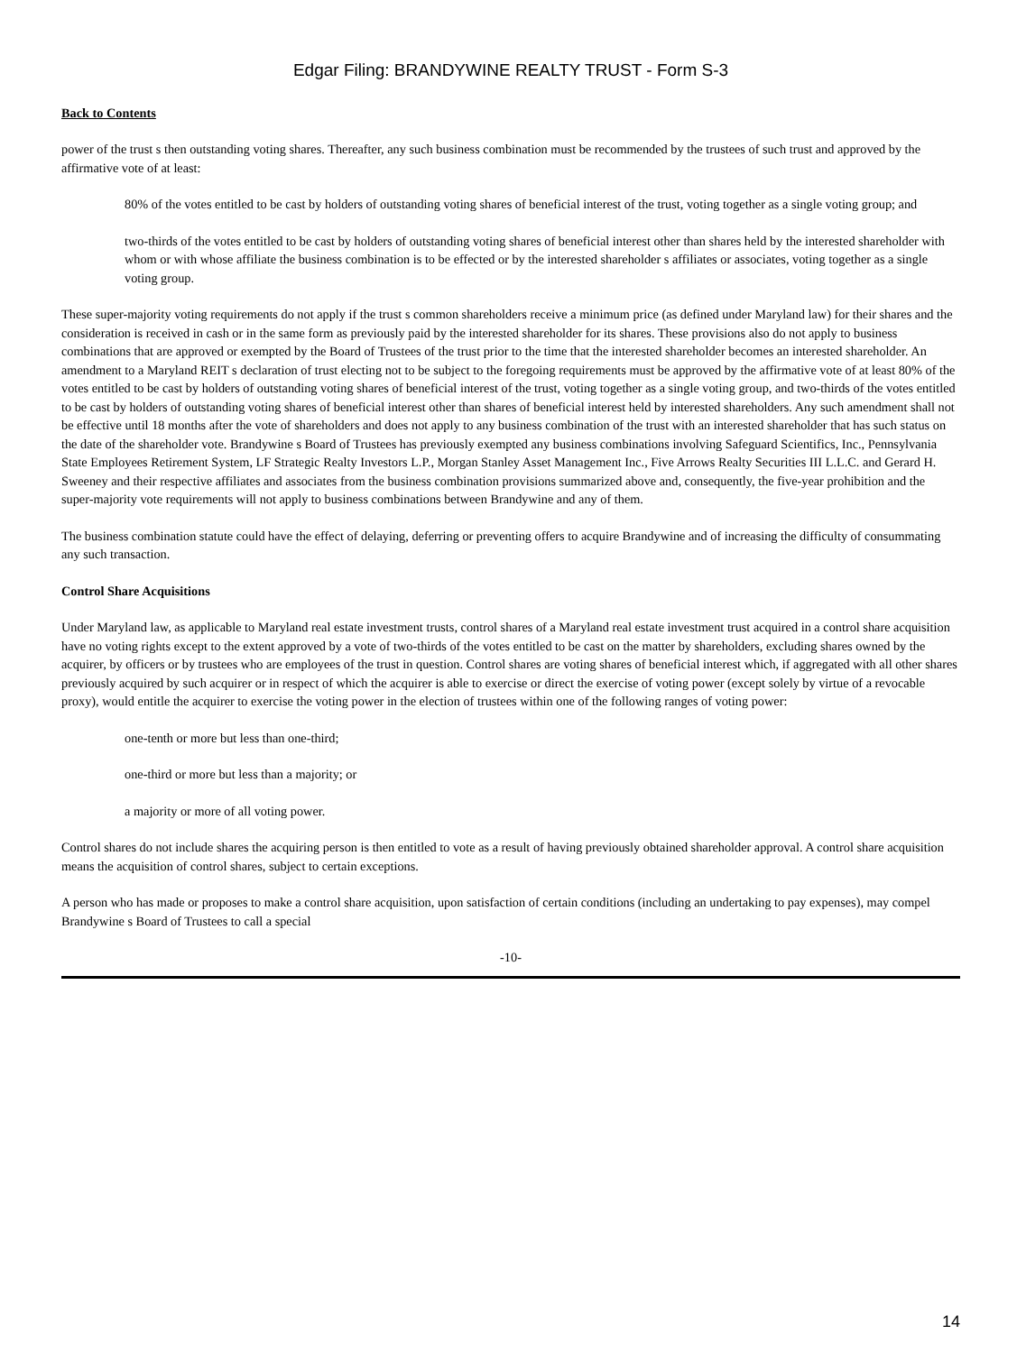Edgar Filing: BRANDYWINE REALTY TRUST - Form S-3
Back to Contents
power of the trust s then outstanding voting shares. Thereafter, any such business combination must be recommended by the trustees of such trust and approved by the affirmative vote of at least:
80% of the votes entitled to be cast by holders of outstanding voting shares of beneficial interest of the trust, voting together as a single voting group; and
two-thirds of the votes entitled to be cast by holders of outstanding voting shares of beneficial interest other than shares held by the interested shareholder with whom or with whose affiliate the business combination is to be effected or by the interested shareholder s affiliates or associates, voting together as a single voting group.
These super-majority voting requirements do not apply if the trust s common shareholders receive a minimum price (as defined under Maryland law) for their shares and the consideration is received in cash or in the same form as previously paid by the interested shareholder for its shares. These provisions also do not apply to business combinations that are approved or exempted by the Board of Trustees of the trust prior to the time that the interested shareholder becomes an interested shareholder. An amendment to a Maryland REIT s declaration of trust electing not to be subject to the foregoing requirements must be approved by the affirmative vote of at least 80% of the votes entitled to be cast by holders of outstanding voting shares of beneficial interest of the trust, voting together as a single voting group, and two-thirds of the votes entitled to be cast by holders of outstanding voting shares of beneficial interest other than shares of beneficial interest held by interested shareholders. Any such amendment shall not be effective until 18 months after the vote of shareholders and does not apply to any business combination of the trust with an interested shareholder that has such status on the date of the shareholder vote. Brandywine s Board of Trustees has previously exempted any business combinations involving Safeguard Scientifics, Inc., Pennsylvania State Employees Retirement System, LF Strategic Realty Investors L.P., Morgan Stanley Asset Management Inc., Five Arrows Realty Securities III L.L.C. and Gerard H. Sweeney and their respective affiliates and associates from the business combination provisions summarized above and, consequently, the five-year prohibition and the super-majority vote requirements will not apply to business combinations between Brandywine and any of them.
The business combination statute could have the effect of delaying, deferring or preventing offers to acquire Brandywine and of increasing the difficulty of consummating any such transaction.
Control Share Acquisitions
Under Maryland law, as applicable to Maryland real estate investment trusts, control shares of a Maryland real estate investment trust acquired in a control share acquisition have no voting rights except to the extent approved by a vote of two-thirds of the votes entitled to be cast on the matter by shareholders, excluding shares owned by the acquirer, by officers or by trustees who are employees of the trust in question. Control shares are voting shares of beneficial interest which, if aggregated with all other shares previously acquired by such acquirer or in respect of which the acquirer is able to exercise or direct the exercise of voting power (except solely by virtue of a revocable proxy), would entitle the acquirer to exercise the voting power in the election of trustees within one of the following ranges of voting power:
one-tenth or more but less than one-third;
one-third or more but less than a majority; or
a majority or more of all voting power.
Control shares do not include shares the acquiring person is then entitled to vote as a result of having previously obtained shareholder approval. A control share acquisition means the acquisition of control shares, subject to certain exceptions.
A person who has made or proposes to make a control share acquisition, upon satisfaction of certain conditions (including an undertaking to pay expenses), may compel Brandywine s Board of Trustees to call a special
-10-
14